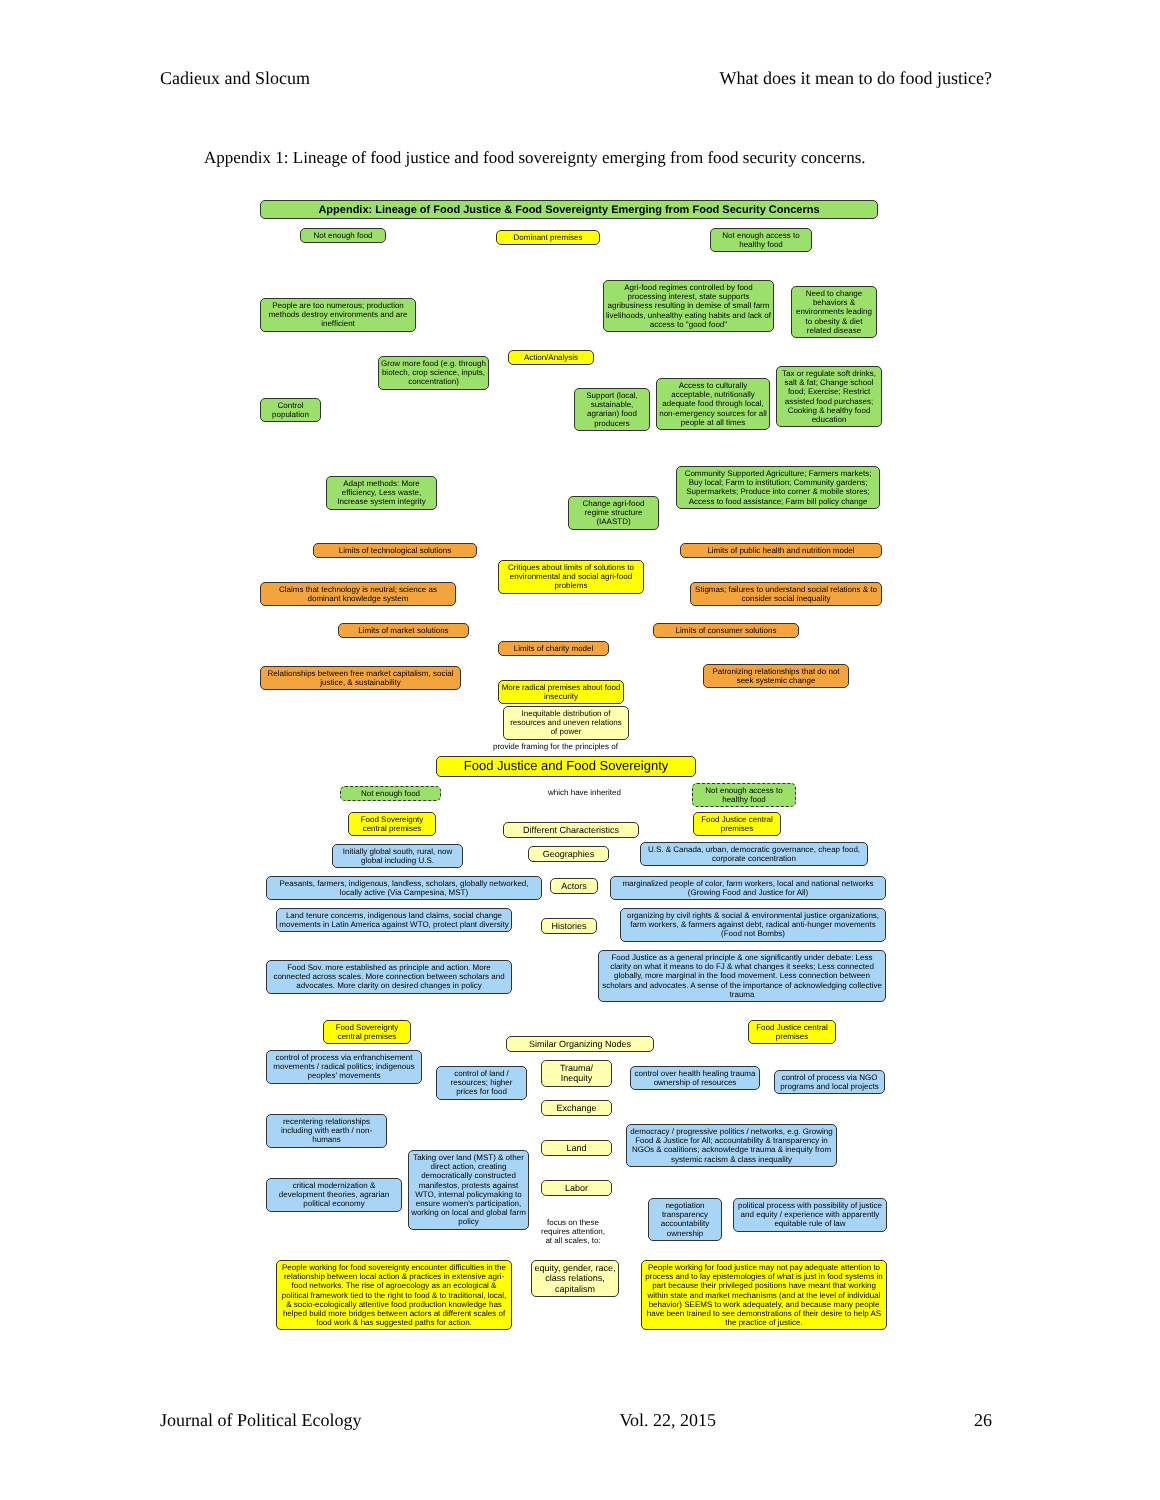Cadieux and Slocum What does it mean to do food justice?
Appendix 1: Lineage of food justice and food sovereignty emerging from food security concerns.
Appendix: Lineage of Food Justice & Food Sovereignty Emerging from Food Security Concerns
Not enough food Dominant premises
Not enough access to healthy food
People are too numerous; production methods destroy environments and are inefficient
Agri-food regimes controlled by food processing interest, state supports agribusiness resulting in demise of small farm livelihoods, unhealthy eating habits and lack of access to "good food"
Need to change behaviors & environments leading to obesity & diet related disease
Grow more food (e.g. through biotech, crop science, inputs, concentration)
Action/Analysis
Control population
Support (local, sustainable, agrarian) food producers
Access to culturally acceptable, nutritionally adequate food through local, non-emergency sources for all people at all times
Tax or regulate soft drinks, salt & fat; Change school food; Exercise; Restrict assisted food purchases; Cooking & healthy food education
Community Supported Agriculture; Farmers markets; Buy local; Farm to institution; Community gardens; Supermarkets; Produce into corner & mobile stores; Access to food assistance; Farm bill policy change
Adapt methods: More efficiency, Less waste, Increase system integrity
Change agri-food regime structure (IAASTD)
Limits of technological solutions
Limits of public health and nutrition model
Critiques about limits of solutions to environmental and social agri-food problems
Claims that technology is neutral; science as dominant knowledge system
Stigmas; failures to understand social relations & to consider social inequality
Limits of market solutions Limits of consumer solutions
Limits of charity model
Relationships between free market capitalism, social justice, & sustainability
Patronizing relationships that do not seek systemic change
More radical premises about food insecurity
Inequitable distribution of resources and uneven relations of power
provide framing for the principles of
Food Justice and Food Sovereignty
Not enough food which have inherited
Not enough access to healthy food
Food Sovereignty central premises
Different Characteristics
Food Justice central premises
Initially global south, rural, now global including U.S.
Geographies
U.S. & Canada, urban, democratic governance, cheap food, corporate concentration
Peasants, farmers, indigenous, landless, scholars, globally networked, locally active (Via Campesina, MST)
Actors
marginalized people of color, farm workers, local and national networks (Growing Food and Justice for All)
Land tenure concerns, indigenous land claims, social change movements in Latin America against WTO, protect plant diversity
Histories
organizing by civil rights & social & environmental justice organizations, farm workers, & farmers against debt, radical anti-hunger movements (Food not Bombs)
Food Sov. more established as principle and action. More connected across scales. More connection between scholars and advocates. More clarity on desired changes in policy
Food Justice as a general principle & one significantly under debate: Less clarity on what it means to do FJ & what changes it seeks; Less connected globally, more marginal in the food movement. Less connection between scholars and advocates. A sense of the importance of acknowledging collective trauma
Food Sovereignty central premises
Food Justice central premises
Similar Organizing Nodes
control of process via enfranchisement movements / radical politics; indigenous peoples' movements
Trauma/ Inequity
control of land / resources; higher prices for food
control over health healing trauma ownership of resources
control of process via NGO programs and local projects
Exchange
recentering relationships including with earth / non-humans
democracy / progressive politics / networks, e.g. Growing Food & Justice for All; accountability & transparency in NGOs & coalitions; acknowledge trauma & inequity from systemic racism & class inequality
Land
Taking over land (MST) & other direct action, creating democratically constructed manifestos, protests against WTO, internal policymaking to ensure women's participation, working on local and global farm policy
critical modernization & development theories, agrarian political economy
Labor
negotiation transparency accountability ownership
political process with possibility of justice and equity / experience with apparently equitable rule of law
focus on these requires attention, at all scales, to:
People working for food sovereignty encounter difficulties in the relationship between local action & practices in extensive agri-food networks. The rise of agroecology as an ecological & political framework tied to the right to food & to traditional, local, & socio-ecologically attentive food production knowledge has helped build more bridges between actors at different scales of food work & has suggested paths for action.
equity, gender, race, class relations, capitalism
People working for food justice may not pay adequate attention to process and to lay epistemologies of what is just in food systems in part because their privileged positions have meant that working within state and market mechanisms (and at the level of individual behavior) SEEMS to work adequately, and because many people have been trained to see demonstrations of their desire to help AS the practice of justice.
Journal of Political Ecology Vol. 22, 2015 26